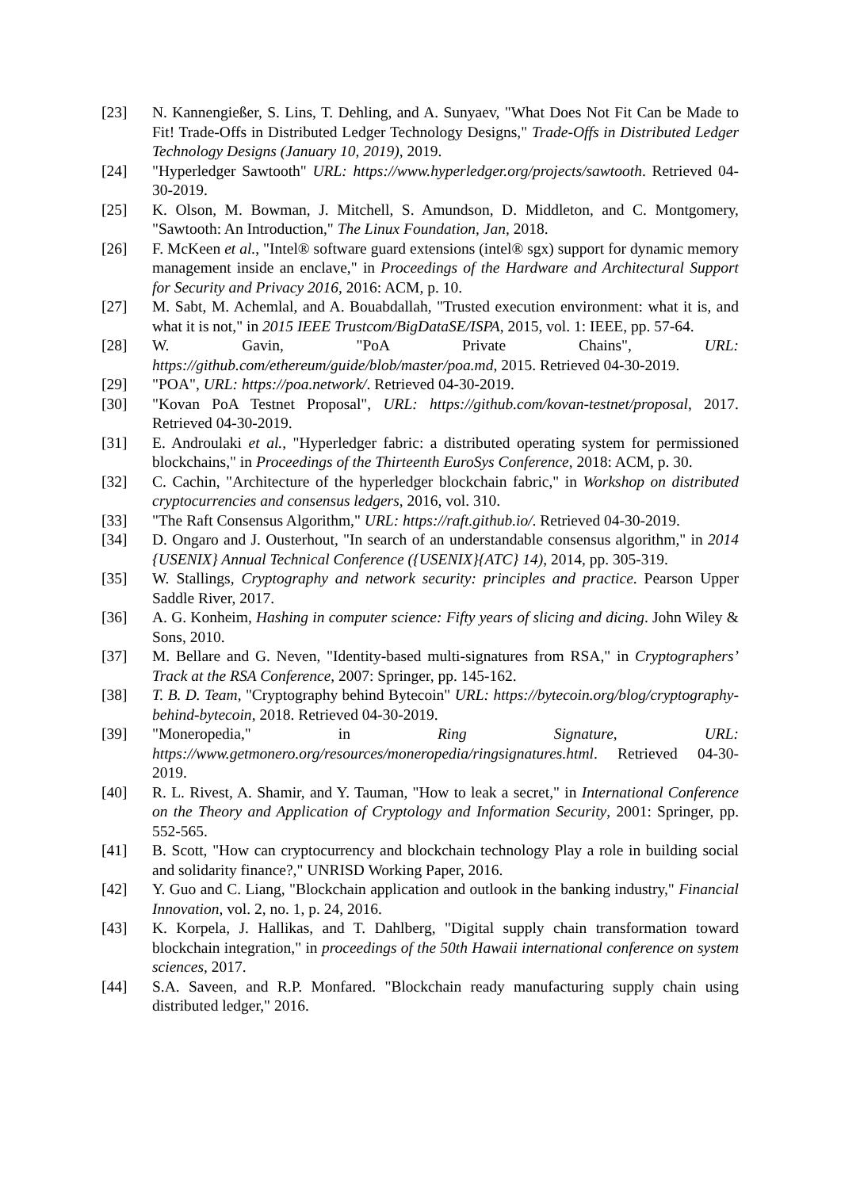[23] N. Kannengießer, S. Lins, T. Dehling, and A. Sunyaev, "What Does Not Fit Can be Made to Fit! Trade-Offs in Distributed Ledger Technology Designs," Trade-Offs in Distributed Ledger Technology Designs (January 10, 2019), 2019.
[24] "Hyperledger Sawtooth" URL: https://www.hyperledger.org/projects/sawtooth. Retrieved 04-30-2019.
[25] K. Olson, M. Bowman, J. Mitchell, S. Amundson, D. Middleton, and C. Montgomery, "Sawtooth: An Introduction," The Linux Foundation, Jan, 2018.
[26] F. McKeen et al., "Intel® software guard extensions (intel® sgx) support for dynamic memory management inside an enclave," in Proceedings of the Hardware and Architectural Support for Security and Privacy 2016, 2016: ACM, p. 10.
[27] M. Sabt, M. Achemlal, and A. Bouabdallah, "Trusted execution environment: what it is, and what it is not," in 2015 IEEE Trustcom/BigDataSE/ISPA, 2015, vol. 1: IEEE, pp. 57-64.
[28] W. Gavin, "PoA Private Chains", URL: https://github.com/ethereum/guide/blob/master/poa.md, 2015. Retrieved 04-30-2019.
[29] "POA", URL: https://poa.network/. Retrieved 04-30-2019.
[30] "Kovan PoA Testnet Proposal", URL: https://github.com/kovan-testnet/proposal, 2017. Retrieved 04-30-2019.
[31] E. Androulaki et al., "Hyperledger fabric: a distributed operating system for permissioned blockchains," in Proceedings of the Thirteenth EuroSys Conference, 2018: ACM, p. 30.
[32] C. Cachin, "Architecture of the hyperledger blockchain fabric," in Workshop on distributed cryptocurrencies and consensus ledgers, 2016, vol. 310.
[33] "The Raft Consensus Algorithm," URL: https://raft.github.io/. Retrieved 04-30-2019.
[34] D. Ongaro and J. Ousterhout, "In search of an understandable consensus algorithm," in 2014 {USENIX} Annual Technical Conference ({USENIX}{ATC} 14), 2014, pp. 305-319.
[35] W. Stallings, Cryptography and network security: principles and practice. Pearson Upper Saddle River, 2017.
[36] A. G. Konheim, Hashing in computer science: Fifty years of slicing and dicing. John Wiley & Sons, 2010.
[37] M. Bellare and G. Neven, "Identity-based multi-signatures from RSA," in Cryptographers’ Track at the RSA Conference, 2007: Springer, pp. 145-162.
[38] T. B. D. Team, "Cryptography behind Bytecoin" URL: https://bytecoin.org/blog/cryptography-behind-bytecoin, 2018. Retrieved 04-30-2019.
[39] "Moneropedia," in Ring Signature, URL: https://www.getmonero.org/resources/moneropedia/ringsignatures.html. Retrieved 04-30-2019.
[40] R. L. Rivest, A. Shamir, and Y. Tauman, "How to leak a secret," in International Conference on the Theory and Application of Cryptology and Information Security, 2001: Springer, pp. 552-565.
[41] B. Scott, "How can cryptocurrency and blockchain technology Play a role in building social and solidarity finance?," UNRISD Working Paper, 2016.
[42] Y. Guo and C. Liang, "Blockchain application and outlook in the banking industry," Financial Innovation, vol. 2, no. 1, p. 24, 2016.
[43] K. Korpela, J. Hallikas, and T. Dahlberg, "Digital supply chain transformation toward blockchain integration," in proceedings of the 50th Hawaii international conference on system sciences, 2017.
[44] S.A. Saveen, and R.P. Monfared. "Blockchain ready manufacturing supply chain using distributed ledger," 2016.